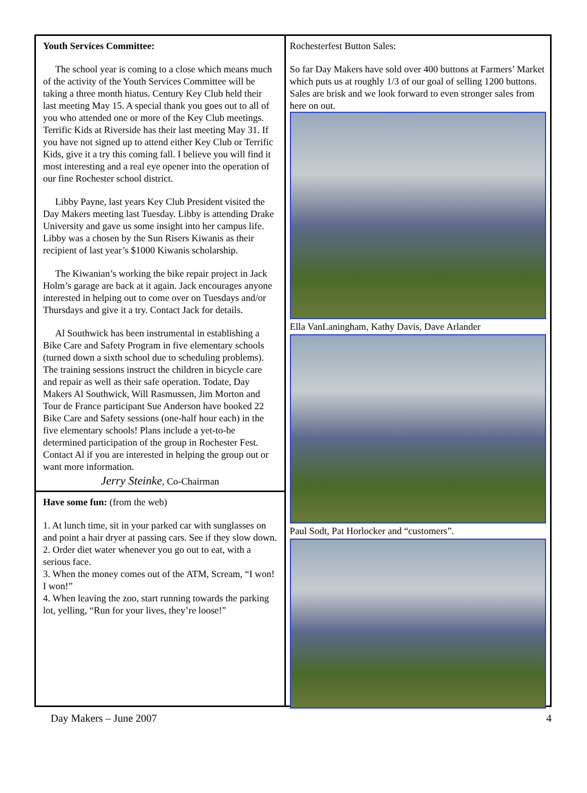Youth Services Committee:
The school year is coming to a close which means much of the activity of the Youth Services Committee will be taking a three month hiatus. Century Key Club held their last meeting May 15. A special thank you goes out to all of you who attended one or more of the Key Club meetings. Terrific Kids at Riverside has their last meeting May 31. If you have not signed up to attend either Key Club or Terrific Kids, give it a try this coming fall. I believe you will find it most interesting and a real eye opener into the operation of our fine Rochester school district.
Libby Payne, last years Key Club President visited the Day Makers meeting last Tuesday. Libby is attending Drake University and gave us some insight into her campus life. Libby was a chosen by the Sun Risers Kiwanis as their recipient of last year’s $1000 Kiwanis scholarship.
The Kiwanian’s working the bike repair project in Jack Holm’s garage are back at it again. Jack encourages anyone interested in helping out to come over on Tuesdays and/or Thursdays and give it a try. Contact Jack for details.
Al Southwick has been instrumental in establishing a Bike Care and Safety Program in five elementary schools (turned down a sixth school due to scheduling problems). The training sessions instruct the children in bicycle care and repair as well as their safe operation. Todate, Day Makers Al Southwick, Will Rasmussen, Jim Morton and Tour de France participant Sue Anderson have booked 22 Bike Care and Safety sessions (one-half hour each) in the five elementary schools! Plans include a yet-to-be determined participation of the group in Rochester Fest. Contact Al if you are interested in helping the group out or want more information.
Jerry Steinke, Co-Chairman
Have some fun: (from the web)
1. At lunch time, sit in your parked car with sunglasses on and point a hair dryer at passing cars. See if they slow down.
2. Order diet water whenever you go out to eat, with a serious face.
3. When the money comes out of the ATM, Scream, “I won! I won!”
4. When leaving the zoo, start running towards the parking lot, yelling, “Run for your lives, they’re loose!”
Rochesterfest Button Sales:
So far Day Makers have sold over 400 buttons at Farmers’ Market which puts us at roughly 1/3 of our goal of selling 1200 buttons. Sales are brisk and we look forward to even stronger sales from here on out.
Ella VanLaningham, Kathy Davis, Dave Arlander
Paul Sodt, Pat Horlocker and “customers”.
Day Makers – June 2007 4